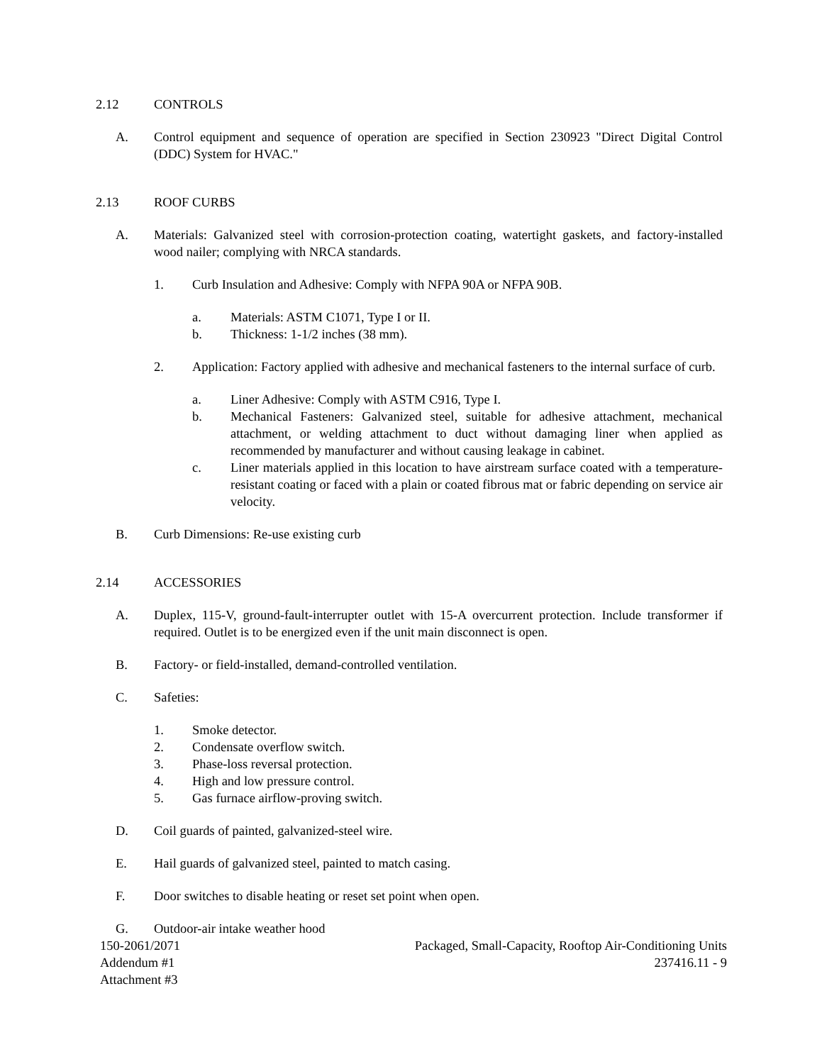2.12 CONTROLS
A. Control equipment and sequence of operation are specified in Section 230923 "Direct Digital Control (DDC) System for HVAC."
2.13 ROOF CURBS
A. Materials: Galvanized steel with corrosion-protection coating, watertight gaskets, and factory-installed wood nailer; complying with NRCA standards.
1. Curb Insulation and Adhesive: Comply with NFPA 90A or NFPA 90B.
a. Materials: ASTM C1071, Type I or II.
b. Thickness: 1-1/2 inches (38 mm).
2. Application: Factory applied with adhesive and mechanical fasteners to the internal surface of curb.
a. Liner Adhesive: Comply with ASTM C916, Type I.
b. Mechanical Fasteners: Galvanized steel, suitable for adhesive attachment, mechanical attachment, or welding attachment to duct without damaging liner when applied as recommended by manufacturer and without causing leakage in cabinet.
c. Liner materials applied in this location to have airstream surface coated with a temperature-resistant coating or faced with a plain or coated fibrous mat or fabric depending on service air velocity.
B. Curb Dimensions: Re-use existing curb
2.14 ACCESSORIES
A. Duplex, 115-V, ground-fault-interrupter outlet with 15-A overcurrent protection. Include transformer if required. Outlet is to be energized even if the unit main disconnect is open.
B. Factory- or field-installed, demand-controlled ventilation.
C. Safeties:
1. Smoke detector.
2. Condensate overflow switch.
3. Phase-loss reversal protection.
4. High and low pressure control.
5. Gas furnace airflow-proving switch.
D. Coil guards of painted, galvanized-steel wire.
E. Hail guards of galvanized steel, painted to match casing.
F. Door switches to disable heating or reset set point when open.
G. Outdoor-air intake weather hood
150-2061/2071
Addendum #1
Attachment #3
Packaged, Small-Capacity, Rooftop Air-Conditioning Units
237416.11 - 9